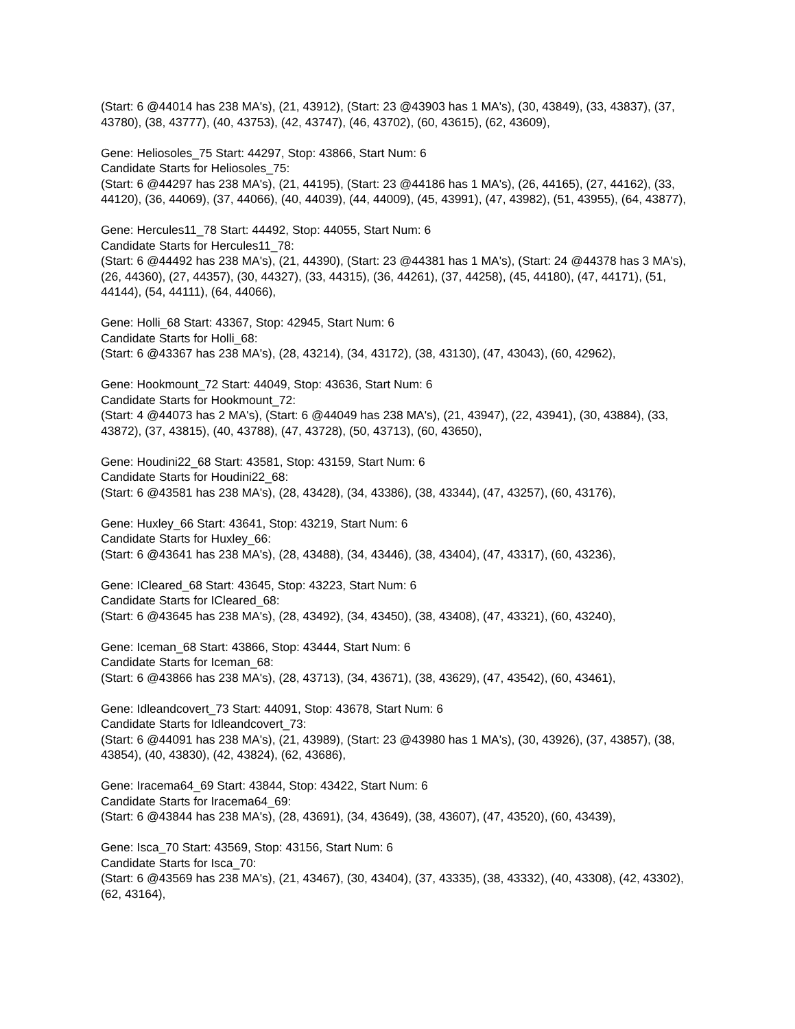(Start: 6 @44014 has 238 MA's), (21, 43912), (Start: 23 @43903 has 1 MA's), (30, 43849), (33, 43837), (37, 43780), (38, 43777), (40, 43753), (42, 43747), (46, 43702), (60, 43615), (62, 43609),
Gene: Heliosoles_75 Start: 44297, Stop: 43866, Start Num: 6
Candidate Starts for Heliosoles_75:
(Start: 6 @44297 has 238 MA's), (21, 44195), (Start: 23 @44186 has 1 MA's), (26, 44165), (27, 44162), (33, 44120), (36, 44069), (37, 44066), (40, 44039), (44, 44009), (45, 43991), (47, 43982), (51, 43955), (64, 43877),
Gene: Hercules11_78 Start: 44492, Stop: 44055, Start Num: 6
Candidate Starts for Hercules11_78:
(Start: 6 @44492 has 238 MA's), (21, 44390), (Start: 23 @44381 has 1 MA's), (Start: 24 @44378 has 3 MA's), (26, 44360), (27, 44357), (30, 44327), (33, 44315), (36, 44261), (37, 44258), (45, 44180), (47, 44171), (51, 44144), (54, 44111), (64, 44066),
Gene: Holli_68 Start: 43367, Stop: 42945, Start Num: 6
Candidate Starts for Holli_68:
(Start: 6 @43367 has 238 MA's), (28, 43214), (34, 43172), (38, 43130), (47, 43043), (60, 42962),
Gene: Hookmount_72 Start: 44049, Stop: 43636, Start Num: 6
Candidate Starts for Hookmount_72:
(Start: 4 @44073 has 2 MA's), (Start: 6 @44049 has 238 MA's), (21, 43947), (22, 43941), (30, 43884), (33, 43872), (37, 43815), (40, 43788), (47, 43728), (50, 43713), (60, 43650),
Gene: Houdini22_68 Start: 43581, Stop: 43159, Start Num: 6
Candidate Starts for Houdini22_68:
(Start: 6 @43581 has 238 MA's), (28, 43428), (34, 43386), (38, 43344), (47, 43257), (60, 43176),
Gene: Huxley_66 Start: 43641, Stop: 43219, Start Num: 6
Candidate Starts for Huxley_66:
(Start: 6 @43641 has 238 MA's), (28, 43488), (34, 43446), (38, 43404), (47, 43317), (60, 43236),
Gene: ICleared_68 Start: 43645, Stop: 43223, Start Num: 6
Candidate Starts for ICleared_68:
(Start: 6 @43645 has 238 MA's), (28, 43492), (34, 43450), (38, 43408), (47, 43321), (60, 43240),
Gene: Iceman_68 Start: 43866, Stop: 43444, Start Num: 6
Candidate Starts for Iceman_68:
(Start: 6 @43866 has 238 MA's), (28, 43713), (34, 43671), (38, 43629), (47, 43542), (60, 43461),
Gene: Idleandcovert_73 Start: 44091, Stop: 43678, Start Num: 6
Candidate Starts for Idleandcovert_73:
(Start: 6 @44091 has 238 MA's), (21, 43989), (Start: 23 @43980 has 1 MA's), (30, 43926), (37, 43857), (38, 43854), (40, 43830), (42, 43824), (62, 43686),
Gene: Iracema64_69 Start: 43844, Stop: 43422, Start Num: 6
Candidate Starts for Iracema64_69:
(Start: 6 @43844 has 238 MA's), (28, 43691), (34, 43649), (38, 43607), (47, 43520), (60, 43439),
Gene: Isca_70 Start: 43569, Stop: 43156, Start Num: 6
Candidate Starts for Isca_70:
(Start: 6 @43569 has 238 MA's), (21, 43467), (30, 43404), (37, 43335), (38, 43332), (40, 43308), (42, 43302), (62, 43164),